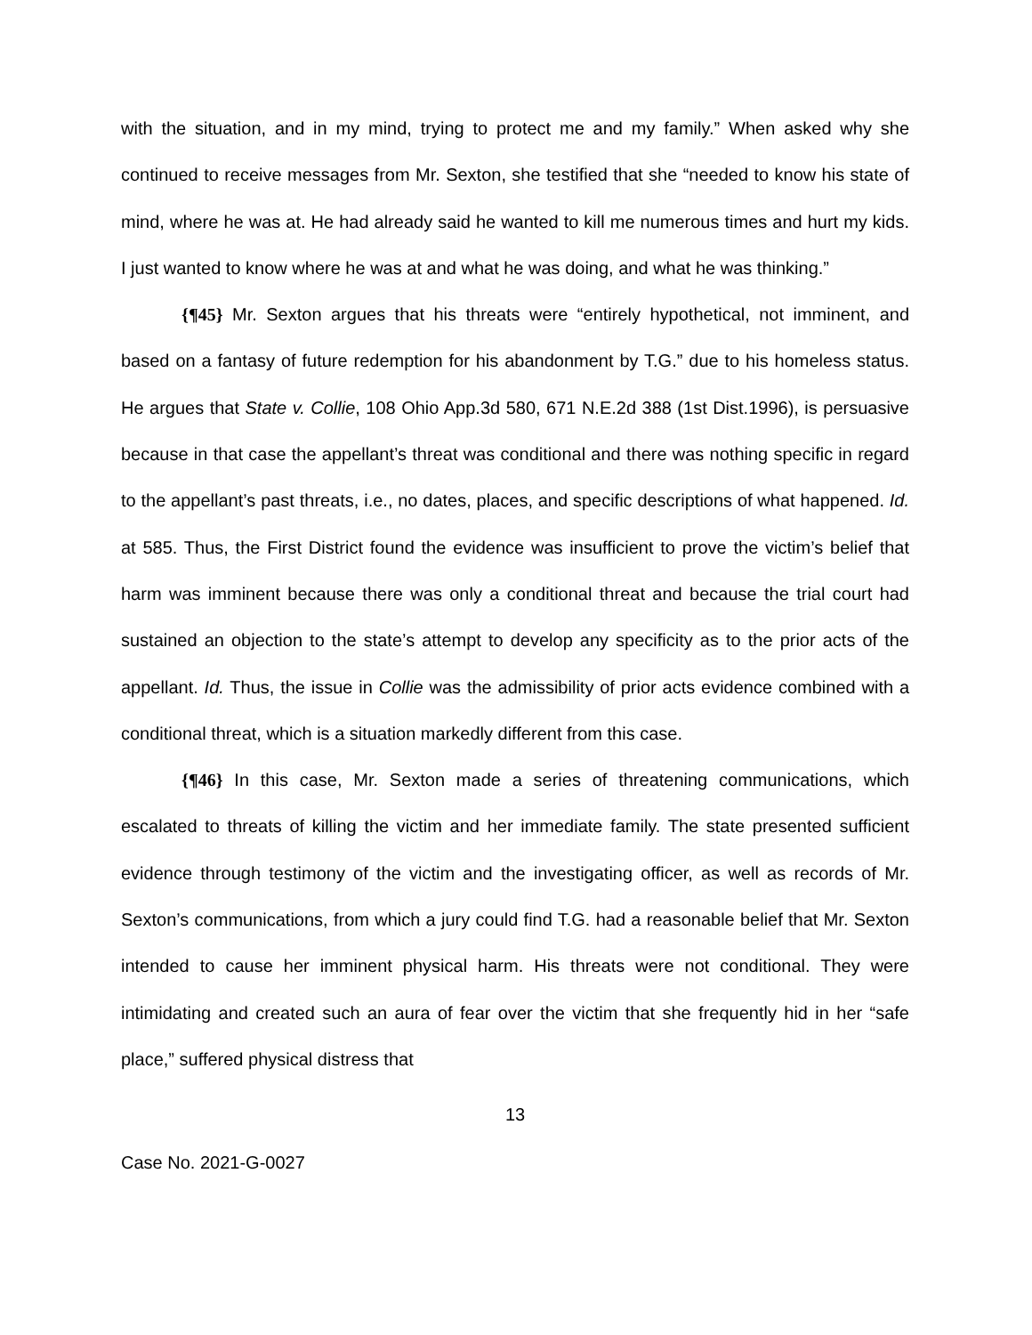with the situation, and in my mind, trying to protect me and my family.” When asked why she continued to receive messages from Mr. Sexton, she testified that she “needed to know his state of mind, where he was at. He had already said he wanted to kill me numerous times and hurt my kids. I just wanted to know where he was at and what he was doing, and what he was thinking.”
{¶45} Mr. Sexton argues that his threats were “entirely hypothetical, not imminent, and based on a fantasy of future redemption for his abandonment by T.G.” due to his homeless status. He argues that State v. Collie, 108 Ohio App.3d 580, 671 N.E.2d 388 (1st Dist.1996), is persuasive because in that case the appellant’s threat was conditional and there was nothing specific in regard to the appellant’s past threats, i.e., no dates, places, and specific descriptions of what happened. Id. at 585. Thus, the First District found the evidence was insufficient to prove the victim’s belief that harm was imminent because there was only a conditional threat and because the trial court had sustained an objection to the state’s attempt to develop any specificity as to the prior acts of the appellant. Id. Thus, the issue in Collie was the admissibility of prior acts evidence combined with a conditional threat, which is a situation markedly different from this case.
{¶46} In this case, Mr. Sexton made a series of threatening communications, which escalated to threats of killing the victim and her immediate family. The state presented sufficient evidence through testimony of the victim and the investigating officer, as well as records of Mr. Sexton’s communications, from which a jury could find T.G. had a reasonable belief that Mr. Sexton intended to cause her imminent physical harm. His threats were not conditional. They were intimidating and created such an aura of fear over the victim that she frequently hid in her “safe place,” suffered physical distress that
13
Case No. 2021-G-0027